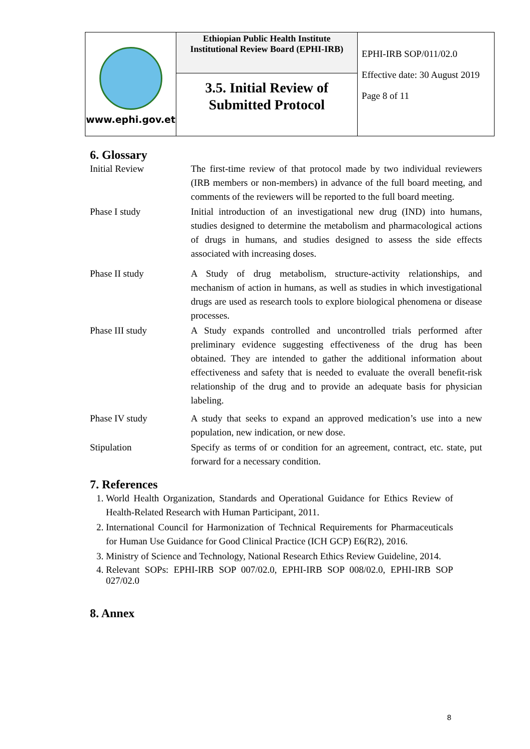| www.ephi.gov.et | Ethiopian Public Health Institute Institutional Review Board (EPHI-IRB) | EPHI-IRB SOP/011/02.0 Effective date: 30 August 2019 Page 8 of 11 |
| | 3.5. Initial Review of Submitted Protocol | |
6. Glossary
Initial Review The first-time review of that protocol made by two individual reviewers (IRB members or non-members) in advance of the full board meeting, and comments of the reviewers will be reported to the full board meeting.
Phase I study Initial introduction of an investigational new drug (IND) into humans, studies designed to determine the metabolism and pharmacological actions of drugs in humans, and studies designed to assess the side effects associated with increasing doses.
Phase II study A Study of drug metabolism, structure-activity relationships, and mechanism of action in humans, as well as studies in which investigational drugs are used as research tools to explore biological phenomena or disease processes.
Phase III study A Study expands controlled and uncontrolled trials performed after preliminary evidence suggesting effectiveness of the drug has been obtained. They are intended to gather the additional information about effectiveness and safety that is needed to evaluate the overall benefit-risk relationship of the drug and to provide an adequate basis for physician labeling.
Phase IV study A study that seeks to expand an approved medication’s use into a new population, new indication, or new dose.
Stipulation Specify as terms of or condition for an agreement, contract, etc. state, put forward for a necessary condition.
7. References
1. World Health Organization, Standards and Operational Guidance for Ethics Review of Health-Related Research with Human Participant, 2011.
2. International Council for Harmonization of Technical Requirements for Pharmaceuticals for Human Use Guidance for Good Clinical Practice (ICH GCP) E6(R2), 2016.
3. Ministry of Science and Technology, National Research Ethics Review Guideline, 2014.
4. Relevant SOPs: EPHI-IRB SOP 007/02.0, EPHI-IRB SOP 008/02.0, EPHI-IRB SOP 027/02.0
8. Annex
8